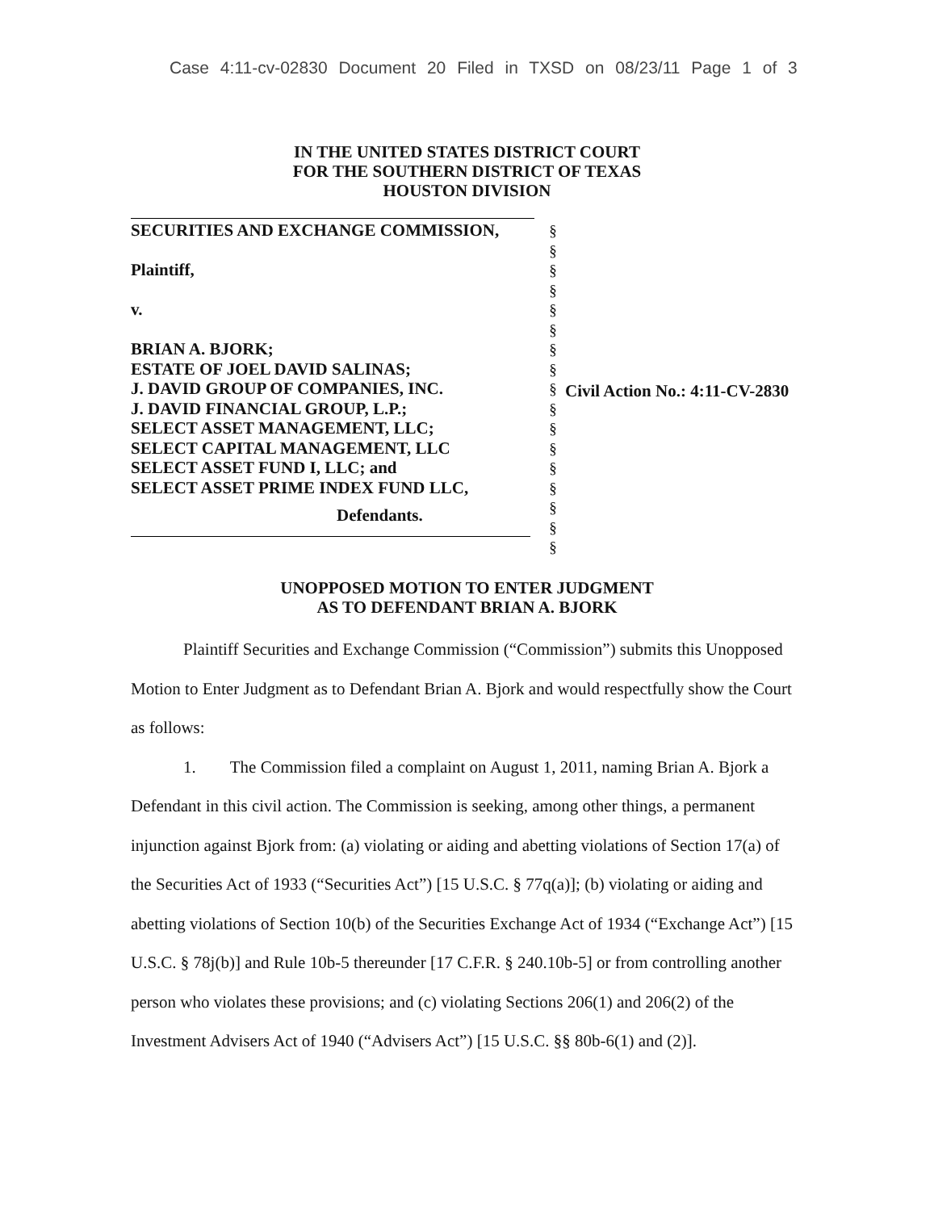Case 4:11-cv-02830 Document 20 Filed in TXSD on 08/23/11 Page 1 of 3
IN THE UNITED STATES DISTRICT COURT
FOR THE SOUTHERN DISTRICT OF TEXAS
HOUSTON DIVISION
SECURITIES AND EXCHANGE COMMISSION,
Plaintiff,
v.
BRIAN A. BJORK;
ESTATE OF JOEL DAVID SALINAS;
J. DAVID GROUP OF COMPANIES, INC.
J. DAVID FINANCIAL GROUP, L.P.;
SELECT ASSET MANAGEMENT, LLC;
SELECT CAPITAL MANAGEMENT, LLC
SELECT ASSET FUND I, LLC; and
SELECT ASSET PRIME INDEX FUND LLC,
Defendants.
§
§
§
§
§
§
§
§
§
§
§
§
§
§
§
§
§
Civil Action No.: 4:11-CV-2830
UNOPPOSED MOTION TO ENTER JUDGMENT
AS TO DEFENDANT BRIAN A. BJORK
Plaintiff Securities and Exchange Commission (“Commission”) submits this Unopposed Motion to Enter Judgment as to Defendant Brian A. Bjork and would respectfully show the Court as follows:
1. The Commission filed a complaint on August 1, 2011, naming Brian A. Bjork a Defendant in this civil action. The Commission is seeking, among other things, a permanent injunction against Bjork from: (a) violating or aiding and abetting violations of Section 17(a) of the Securities Act of 1933 (“Securities Act”) [15 U.S.C. § 77q(a)]; (b) violating or aiding and abetting violations of Section 10(b) of the Securities Exchange Act of 1934 (“Exchange Act”) [15 U.S.C. § 78j(b)] and Rule 10b-5 thereunder [17 C.F.R. § 240.10b-5] or from controlling another person who violates these provisions; and (c) violating Sections 206(1) and 206(2) of the Investment Advisers Act of 1940 (“Advisers Act”) [15 U.S.C. §§ 80b-6(1) and (2)].